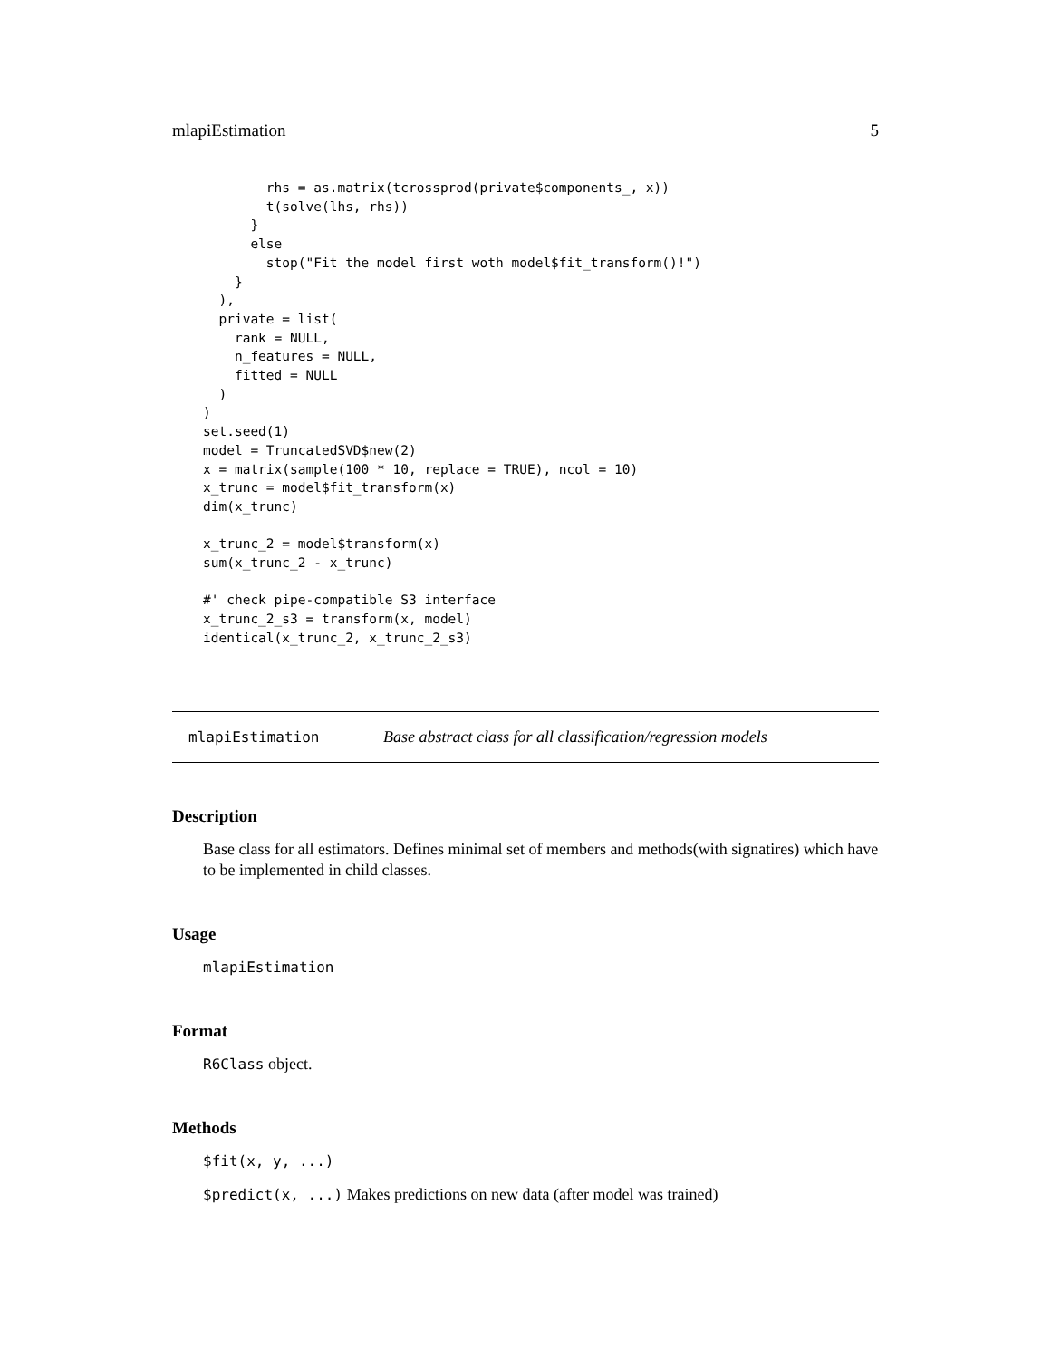mlapiEstimation 5
        rhs = as.matrix(tcrossprod(private$components_, x))
        t(solve(lhs, rhs))
      }
      else
        stop("Fit the model first woth model$fit_transform()!")
    }
  ),
  private = list(
    rank = NULL,
    n_features = NULL,
    fitted = NULL
  )
)
set.seed(1)
model = TruncatedSVD$new(2)
x = matrix(sample(100 * 10, replace = TRUE), ncol = 10)
x_trunc = model$fit_transform(x)
dim(x_trunc)

x_trunc_2 = model$transform(x)
sum(x_trunc_2 - x_trunc)

#' check pipe-compatible S3 interface
x_trunc_2_s3 = transform(x, model)
identical(x_trunc_2, x_trunc_2_s3)
mlapiEstimation Base abstract class for all classification/regression models
Description
Base class for all estimators. Defines minimal set of members and methods(with signatires) which have to be implemented in child classes.
Usage
mlapiEstimation
Format
R6Class object.
Methods
$fit(x, y, ...)
$predict(x, ...) Makes predictions on new data (after model was trained)